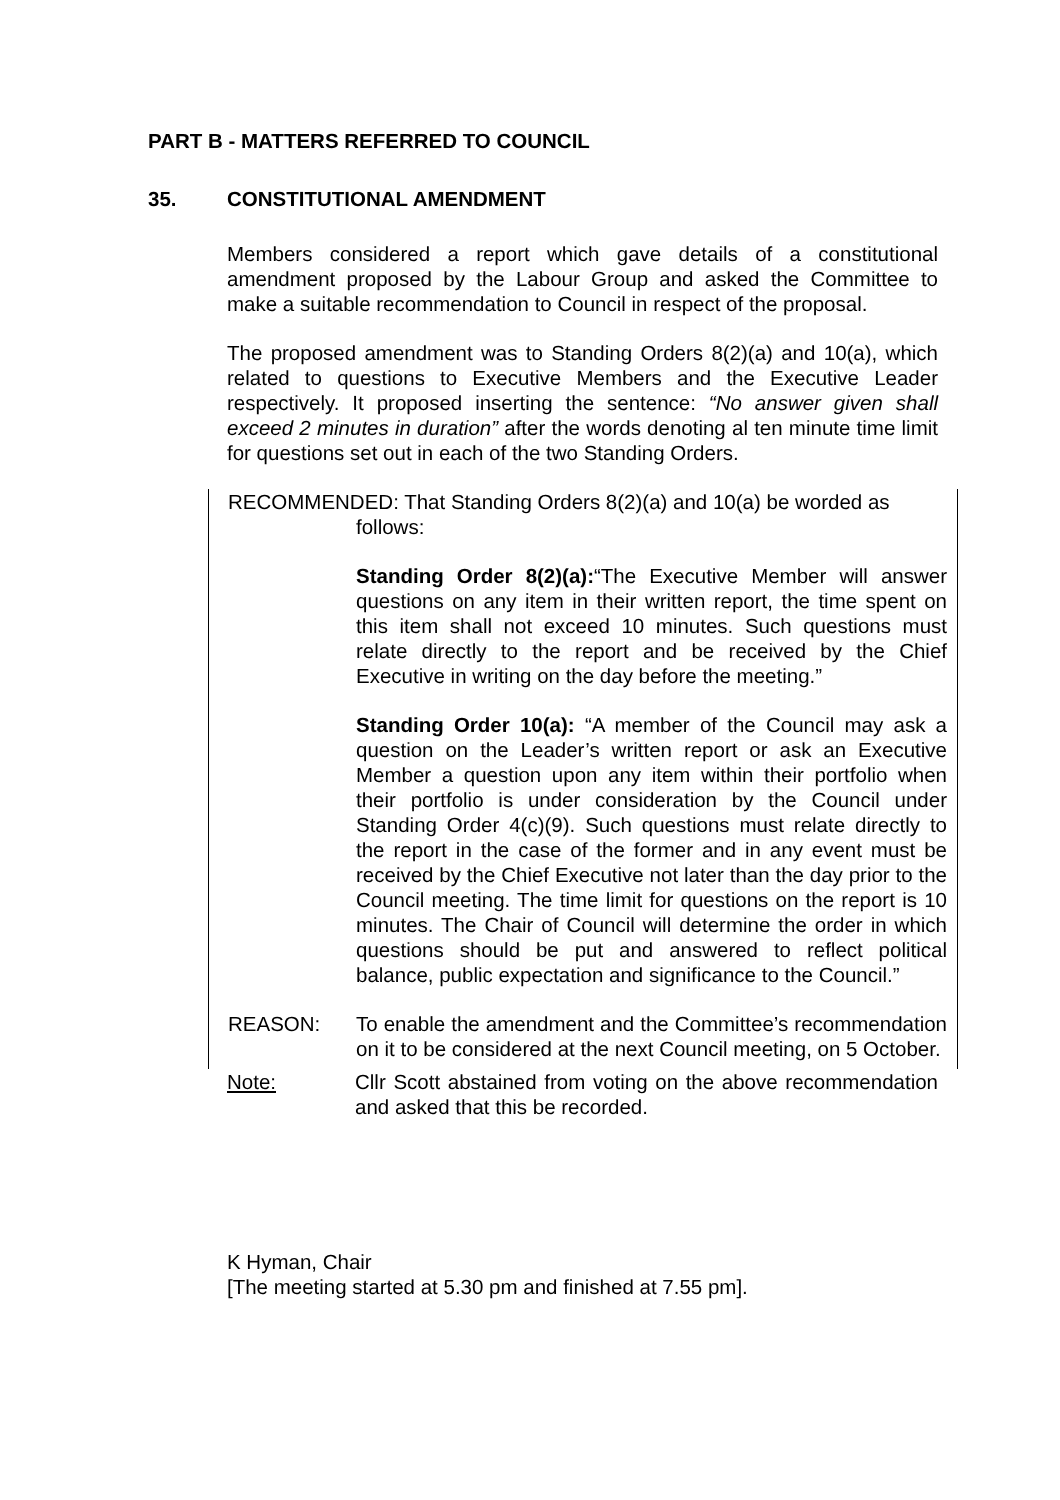PART B - MATTERS REFERRED TO COUNCIL
35. CONSTITUTIONAL AMENDMENT
Members considered a report which gave details of a constitutional amendment proposed by the Labour Group and asked the Committee to make a suitable recommendation to Council in respect of the proposal.
The proposed amendment was to Standing Orders 8(2)(a) and 10(a), which related to questions to Executive Members and the Executive Leader respectively. It proposed inserting the sentence: “No answer given shall exceed 2 minutes in duration” after the words denoting al ten minute time limit for questions set out in each of the two Standing Orders.
RECOMMENDED: That Standing Orders 8(2)(a) and 10(a) be worded as
follows:
Standing Order 8(2)(a):“The Executive Member will answer questions on any item in their written report, the time spent on this item shall not exceed 10 minutes. Such questions must relate directly to the report and be received by the Chief Executive in writing on the day before the meeting.”
Standing Order 10(a): “A member of the Council may ask a question on the Leader’s written report or ask an Executive Member a question upon any item within their portfolio when their portfolio is under consideration by the Council under Standing Order 4(c)(9). Such questions must relate directly to the report in the case of the former and in any event must be received by the Chief Executive not later than the day prior to the Council meeting. The time limit for questions on the report is 10 minutes. The Chair of Council will determine the order in which questions should be put and answered to reflect political balance, public expectation and significance to the Council.”
REASON: To enable the amendment and the Committee’s recommendation on it to be considered at the next Council meeting, on 5 October.
Note: Cllr Scott abstained from voting on the above recommendation and asked that this be recorded.
K Hyman, Chair
[The meeting started at 5.30 pm and finished at 7.55 pm].